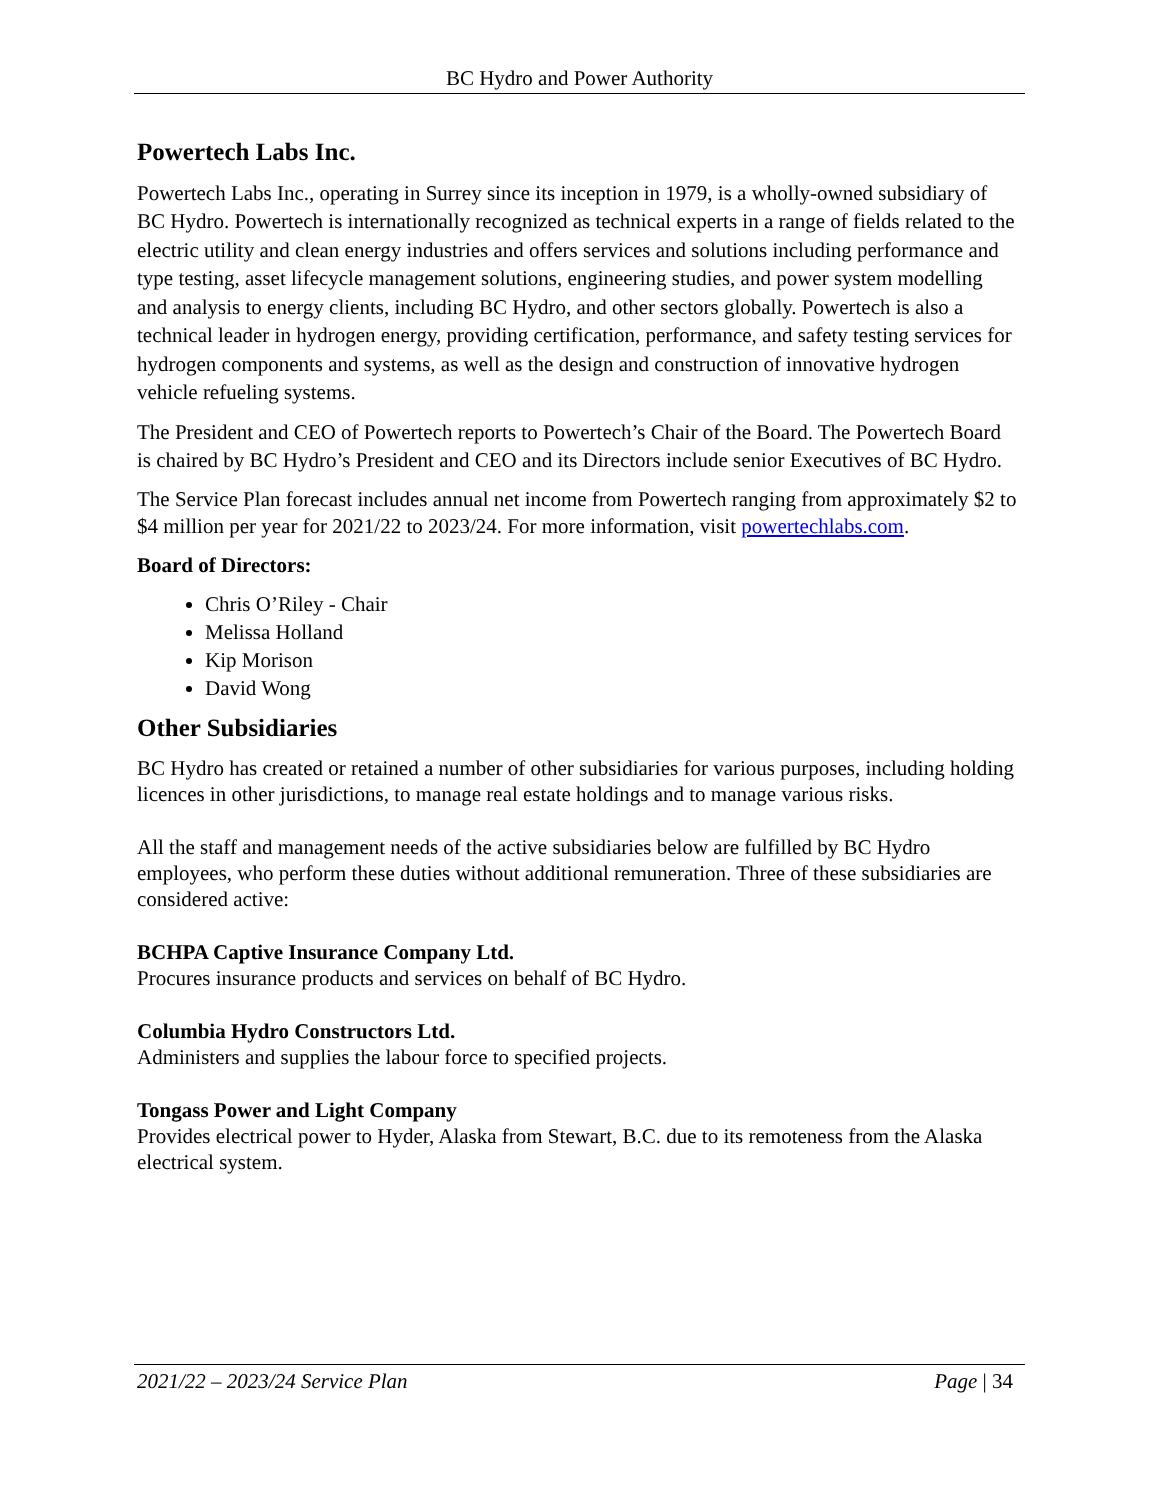BC Hydro and Power Authority
Powertech Labs Inc.
Powertech Labs Inc., operating in Surrey since its inception in 1979, is a wholly-owned subsidiary of BC Hydro. Powertech is internationally recognized as technical experts in a range of fields related to the electric utility and clean energy industries and offers services and solutions including performance and type testing, asset lifecycle management solutions, engineering studies, and power system modelling and analysis to energy clients, including BC Hydro, and other sectors globally. Powertech is also a technical leader in hydrogen energy, providing certification, performance, and safety testing services for hydrogen components and systems, as well as the design and construction of innovative hydrogen vehicle refueling systems.
The President and CEO of Powertech reports to Powertech’s Chair of the Board. The Powertech Board is chaired by BC Hydro’s President and CEO and its Directors include senior Executives of BC Hydro.
The Service Plan forecast includes annual net income from Powertech ranging from approximately $2 to $4 million per year for 2021/22 to 2023/24. For more information, visit powertechlabs.com.
Board of Directors:
Chris O’Riley - Chair
Melissa Holland
Kip Morison
David Wong
Other Subsidiaries
BC Hydro has created or retained a number of other subsidiaries for various purposes, including holding licences in other jurisdictions, to manage real estate holdings and to manage various risks.
All the staff and management needs of the active subsidiaries below are fulfilled by BC Hydro employees, who perform these duties without additional remuneration. Three of these subsidiaries are considered active:
BCHPA Captive Insurance Company Ltd.
Procures insurance products and services on behalf of BC Hydro.
Columbia Hydro Constructors Ltd.
Administers and supplies the labour force to specified projects.
Tongass Power and Light Company
Provides electrical power to Hyder, Alaska from Stewart, B.C. due to its remoteness from the Alaska electrical system.
2021/22 – 2023/24 Service Plan Page | 34